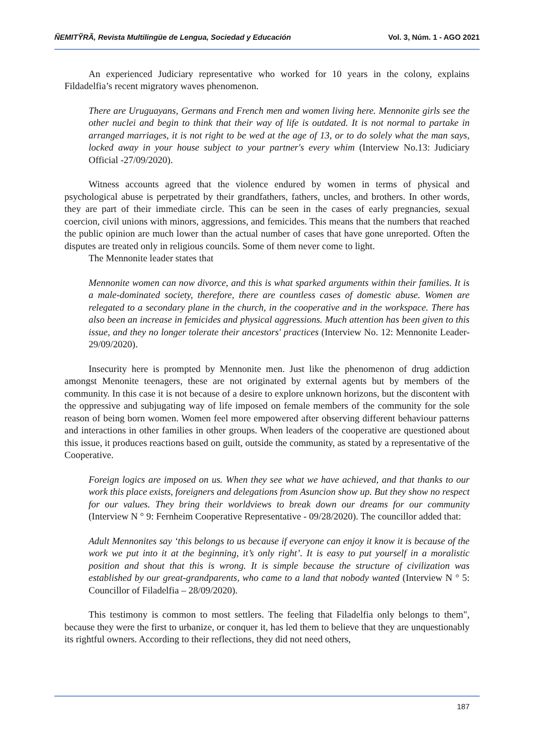ÑEMITỸRÃ, Revista Multilingüe de Lengua, Sociedad y Educación Vol. 3, Núm. 1 - AGO 2021
An experienced Judiciary representative who worked for 10 years in the colony, explains Fildadelfia’s recent migratory waves phenomenon.
There are Uruguayans, Germans and French men and women living here. Mennonite girls see the other nuclei and begin to think that their way of life is outdated. It is not normal to partake in arranged marriages, it is not right to be wed at the age of 13, or to do solely what the man says, locked away in your house subject to your partner's every whim (Interview No.13: Judiciary Official -27/09/2020).
Witness accounts agreed that the violence endured by women in terms of physical and psychological abuse is perpetrated by their grandfathers, fathers, uncles, and brothers. In other words, they are part of their immediate circle. This can be seen in the cases of early pregnancies, sexual coercion, civil unions with minors, aggressions, and femicides. This means that the numbers that reached the public opinion are much lower than the actual number of cases that have gone unreported. Often the disputes are treated only in religious councils. Some of them never come to light.
The Mennonite leader states that
Mennonite women can now divorce, and this is what sparked arguments within their families. It is a male-dominated society, therefore, there are countless cases of domestic abuse. Women are relegated to a secondary plane in the church, in the cooperative and in the workspace. There has also been an increase in femicides and physical aggressions. Much attention has been given to this issue, and they no longer tolerate their ancestors' practices (Interview No. 12: Mennonite Leader- 29/09/2020).
Insecurity here is prompted by Mennonite men. Just like the phenomenon of drug addiction amongst Menonite teenagers, these are not originated by external agents but by members of the community. In this case it is not because of a desire to explore unknown horizons, but the discontent with the oppressive and subjugating way of life imposed on female members of the community for the sole reason of being born women. Women feel more empowered after observing different behaviour patterns and interactions in other families in other groups. When leaders of the cooperative are questioned about this issue, it produces reactions based on guilt, outside the community, as stated by a representative of the Cooperative.
Foreign logics are imposed on us. When they see what we have achieved, and that thanks to our work this place exists, foreigners and delegations from Asuncion show up. But they show no respect for our values. They bring their worldviews to break down our dreams for our community (Interview N ° 9: Fernheim Cooperative Representative - 09/28/2020). The councillor added that:
Adult Mennonites say ‘this belongs to us because if everyone can enjoy it know it is because of the work we put into it at the beginning, it’s only right’. It is easy to put yourself in a moralistic position and shout that this is wrong. It is simple because the structure of civilization was established by our great-grandparents, who came to a land that nobody wanted (Interview N ° 5: Councillor of Filadelfia – 28/09/2020).
This testimony is common to most settlers. The feeling that Filadelfia only belongs to them", because they were the first to urbanize, or conquer it, has led them to believe that they are unquestionably its rightful owners. According to their reflections, they did not need others,
187